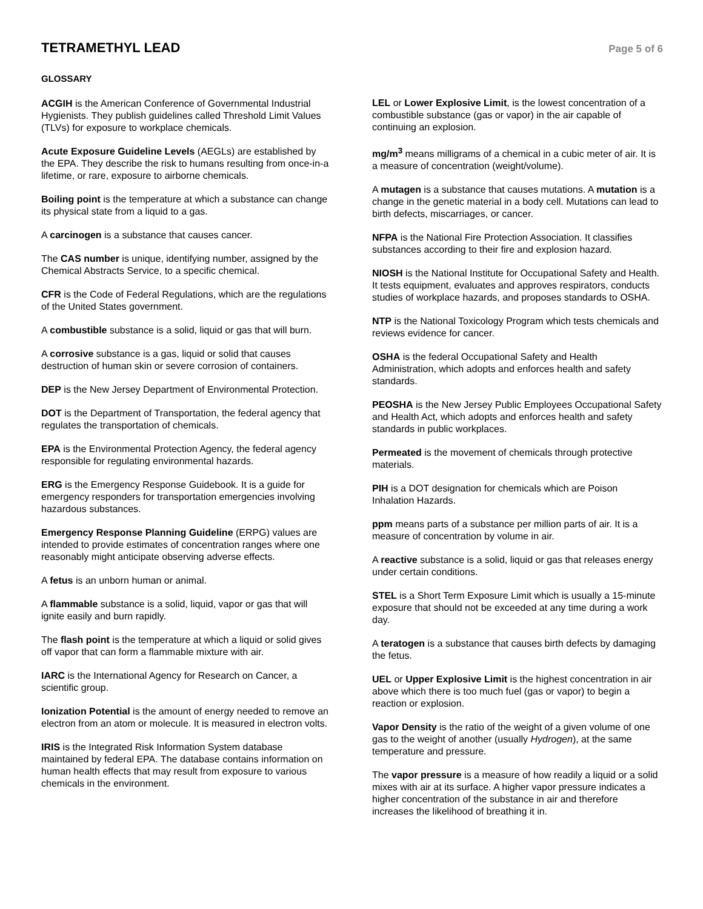TETRAMETHYL LEAD
Page 5 of 6
GLOSSARY
ACGIH is the American Conference of Governmental Industrial Hygienists. They publish guidelines called Threshold Limit Values (TLVs) for exposure to workplace chemicals.
Acute Exposure Guideline Levels (AEGLs) are established by the EPA. They describe the risk to humans resulting from once-in-a lifetime, or rare, exposure to airborne chemicals.
Boiling point is the temperature at which a substance can change its physical state from a liquid to a gas.
A carcinogen is a substance that causes cancer.
The CAS number is unique, identifying number, assigned by the Chemical Abstracts Service, to a specific chemical.
CFR is the Code of Federal Regulations, which are the regulations of the United States government.
A combustible substance is a solid, liquid or gas that will burn.
A corrosive substance is a gas, liquid or solid that causes destruction of human skin or severe corrosion of containers.
DEP is the New Jersey Department of Environmental Protection.
DOT is the Department of Transportation, the federal agency that regulates the transportation of chemicals.
EPA is the Environmental Protection Agency, the federal agency responsible for regulating environmental hazards.
ERG is the Emergency Response Guidebook. It is a guide for emergency responders for transportation emergencies involving hazardous substances.
Emergency Response Planning Guideline (ERPG) values are intended to provide estimates of concentration ranges where one reasonably might anticipate observing adverse effects.
A fetus is an unborn human or animal.
A flammable substance is a solid, liquid, vapor or gas that will ignite easily and burn rapidly.
The flash point is the temperature at which a liquid or solid gives off vapor that can form a flammable mixture with air.
IARC is the International Agency for Research on Cancer, a scientific group.
Ionization Potential is the amount of energy needed to remove an electron from an atom or molecule. It is measured in electron volts.
IRIS is the Integrated Risk Information System database maintained by federal EPA. The database contains information on human health effects that may result from exposure to various chemicals in the environment.
LEL or Lower Explosive Limit, is the lowest concentration of a combustible substance (gas or vapor) in the air capable of continuing an explosion.
mg/m<sup>3</sup> means milligrams of a chemical in a cubic meter of air. It is a measure of concentration (weight/volume).
A mutagen is a substance that causes mutations. A mutation is a change in the genetic material in a body cell. Mutations can lead to birth defects, miscarriages, or cancer.
NFPA is the National Fire Protection Association. It classifies substances according to their fire and explosion hazard.
NIOSH is the National Institute for Occupational Safety and Health. It tests equipment, evaluates and approves respirators, conducts studies of workplace hazards, and proposes standards to OSHA.
NTP is the National Toxicology Program which tests chemicals and reviews evidence for cancer.
OSHA is the federal Occupational Safety and Health Administration, which adopts and enforces health and safety standards.
PEOSHA is the New Jersey Public Employees Occupational Safety and Health Act, which adopts and enforces health and safety standards in public workplaces.
Permeated is the movement of chemicals through protective materials.
PIH is a DOT designation for chemicals which are Poison Inhalation Hazards.
ppm means parts of a substance per million parts of air. It is a measure of concentration by volume in air.
A reactive substance is a solid, liquid or gas that releases energy under certain conditions.
STEL is a Short Term Exposure Limit which is usually a 15-minute exposure that should not be exceeded at any time during a work day.
A teratogen is a substance that causes birth defects by damaging the fetus.
UEL or Upper Explosive Limit is the highest concentration in air above which there is too much fuel (gas or vapor) to begin a reaction or explosion.
Vapor Density is the ratio of the weight of a given volume of one gas to the weight of another (usually Hydrogen), at the same temperature and pressure.
The vapor pressure is a measure of how readily a liquid or a solid mixes with air at its surface. A higher vapor pressure indicates a higher concentration of the substance in air and therefore increases the likelihood of breathing it in.